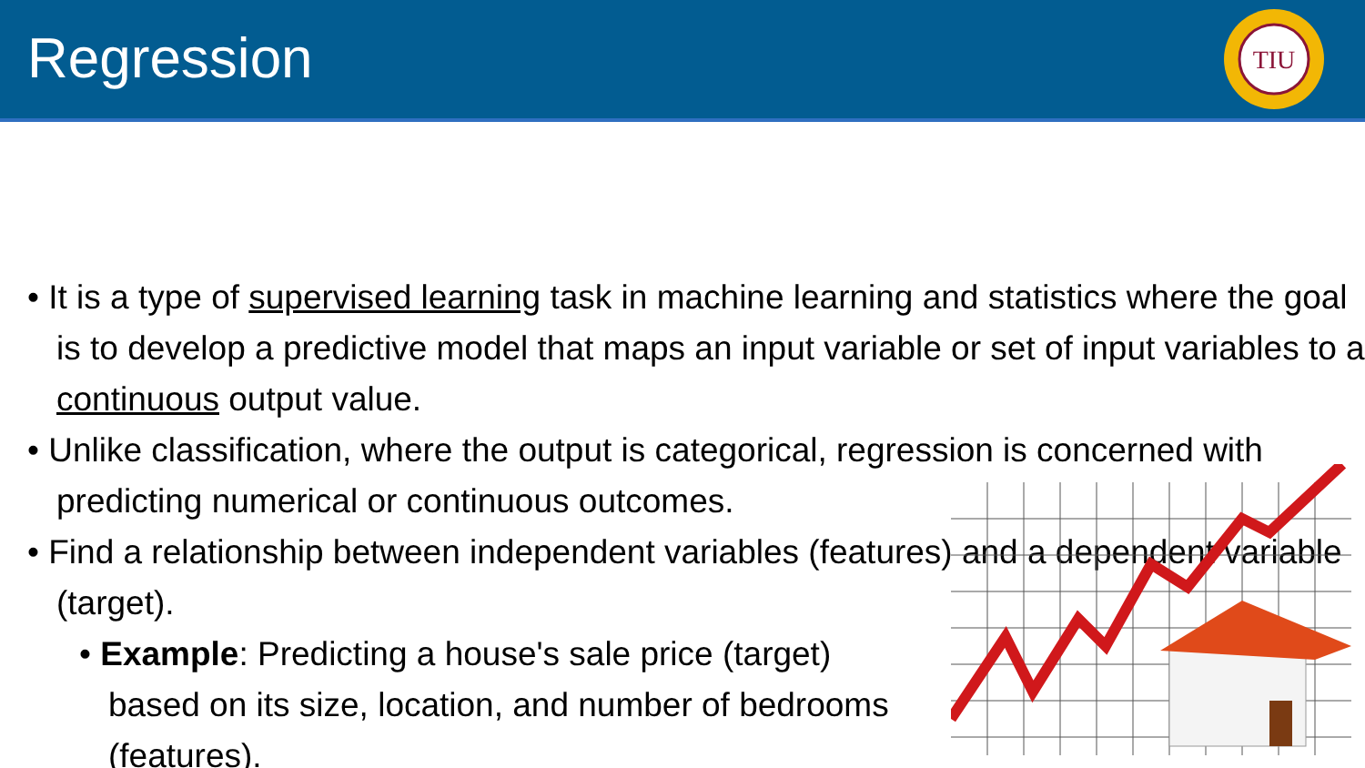Regression
TIU
• It is a type of supervised learning task in machine learning and statistics where the goal is to develop a predictive model that maps an input variable or set of input variables to a continuous output value.
• Unlike classification, where the output is categorical, regression is concerned with predicting numerical or continuous outcomes.
• Find a relationship between independent variables (features) and a dependent variable (target).
• Example: Predicting a house's sale price (target)
based on its size, location, and number of bedrooms
(features).